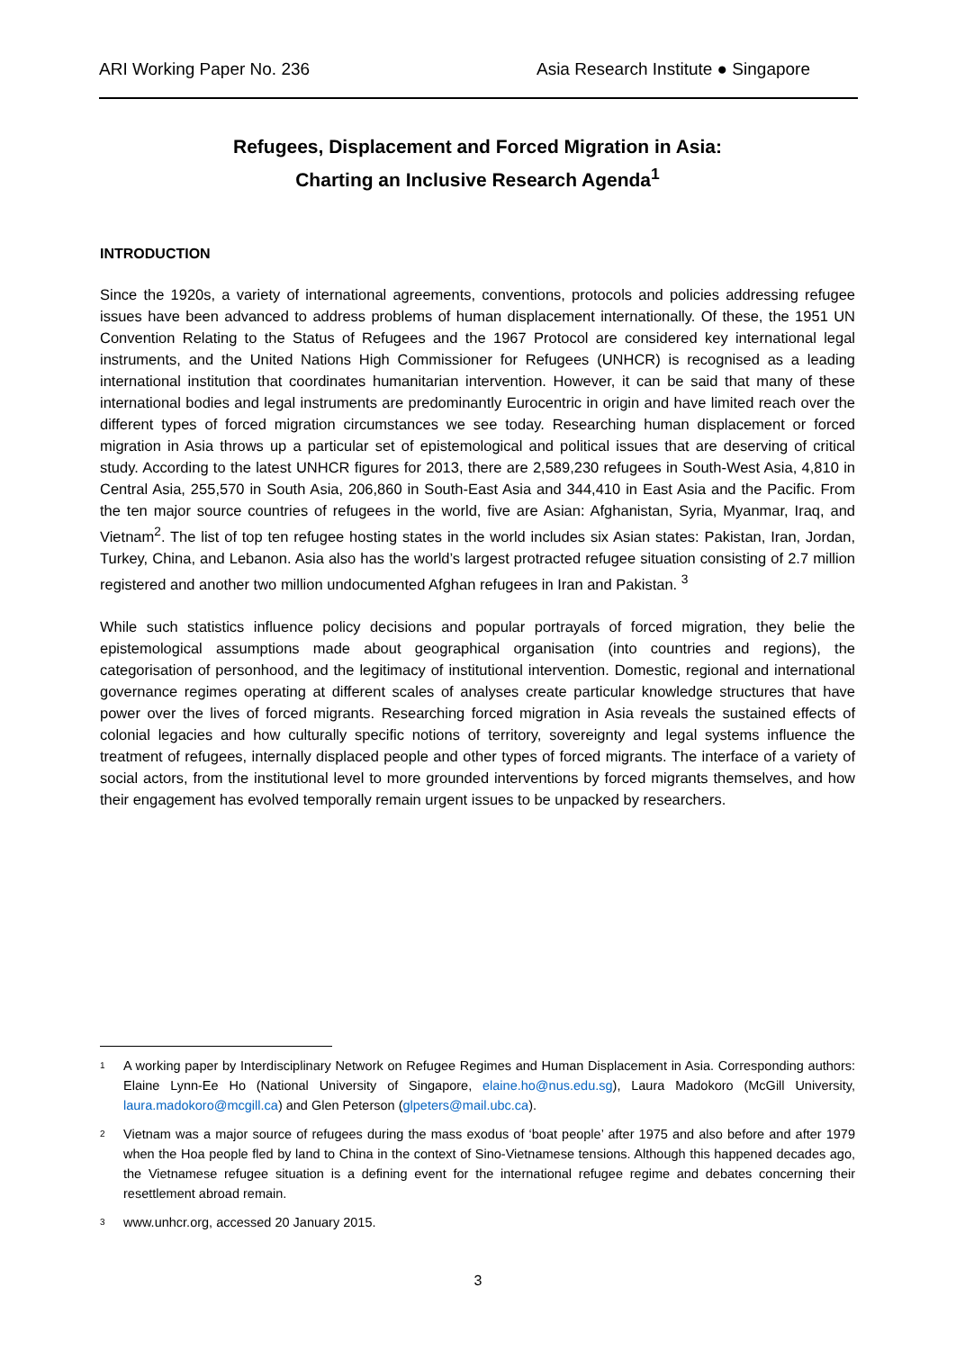ARI Working Paper No. 236 Asia Research Institute ● Singapore
Refugees, Displacement and Forced Migration in Asia:
Charting an Inclusive Research Agenda<sup>1</sup>
INTRODUCTION
Since the 1920s, a variety of international agreements, conventions, protocols and policies addressing refugee issues have been advanced to address problems of human displacement internationally. Of these, the 1951 UN Convention Relating to the Status of Refugees and the 1967 Protocol are considered key international legal instruments, and the United Nations High Commissioner for Refugees (UNHCR) is recognised as a leading international institution that coordinates humanitarian intervention. However, it can be said that many of these international bodies and legal instruments are predominantly Eurocentric in origin and have limited reach over the different types of forced migration circumstances we see today. Researching human displacement or forced migration in Asia throws up a particular set of epistemological and political issues that are deserving of critical study. According to the latest UNHCR figures for 2013, there are 2,589,230 refugees in South-West Asia, 4,810 in Central Asia, 255,570 in South Asia, 206,860 in South-East Asia and 344,410 in East Asia and the Pacific. From the ten major source countries of refugees in the world, five are Asian: Afghanistan, Syria, Myanmar, Iraq, and Vietnam<sup>2</sup>. The list of top ten refugee hosting states in the world includes six Asian states: Pakistan, Iran, Jordan, Turkey, China, and Lebanon. Asia also has the world’s largest protracted refugee situation consisting of 2.7 million registered and another two million undocumented Afghan refugees in Iran and Pakistan. <sup>3</sup>
While such statistics influence policy decisions and popular portrayals of forced migration, they belie the epistemological assumptions made about geographical organisation (into countries and regions), the categorisation of personhood, and the legitimacy of institutional intervention. Domestic, regional and international governance regimes operating at different scales of analyses create particular knowledge structures that have power over the lives of forced migrants. Researching forced migration in Asia reveals the sustained effects of colonial legacies and how culturally specific notions of territory, sovereignty and legal systems influence the treatment of refugees, internally displaced people and other types of forced migrants. The interface of a variety of social actors, from the institutional level to more grounded interventions by forced migrants themselves, and how their engagement has evolved temporally remain urgent issues to be unpacked by researchers.
<sup>1</sup>
A working paper by Interdisciplinary Network on Refugee Regimes and Human Displacement in Asia. Corresponding authors: Elaine Lynn-Ee Ho (National University of Singapore, elaine.ho@nus.edu.sg), Laura Madokoro (McGill University, laura.madokoro@mcgill.ca) and Glen Peterson (glpeters@mail.ubc.ca).
<sup>2</sup>
Vietnam was a major source of refugees during the mass exodus of ‘boat people’ after 1975 and also before and after 1979 when the Hoa people fled by land to China in the context of Sino-Vietnamese tensions. Although this happened decades ago, the Vietnamese refugee situation is a defining event for the international refugee regime and debates concerning their resettlement abroad remain.
<sup>3</sup>
www.unhcr.org, accessed 20 January 2015.
3